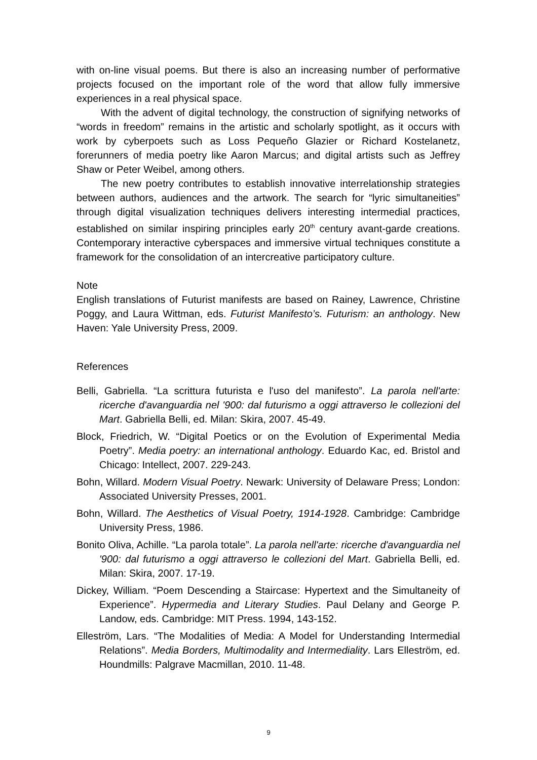with on-line visual poems. But there is also an increasing number of performative projects focused on the important role of the word that allow fully immersive experiences in a real physical space.
With the advent of digital technology, the construction of signifying networks of “words in freedom” remains in the artistic and scholarly spotlight, as it occurs with work by cyberpoets such as Loss Pequeño Glazier or Richard Kostelanetz, forerunners of media poetry like Aaron Marcus; and digital artists such as Jeffrey Shaw or Peter Weibel, among others.
The new poetry contributes to establish innovative interrelationship strategies between authors, audiences and the artwork. The search for “lyric simultaneities” through digital visualization techniques delivers interesting intermedial practices, established on similar inspiring principles early 20<sup>th</sup> century avant-garde creations. Contemporary interactive cyberspaces and immersive virtual techniques constitute a framework for the consolidation of an intercreative participatory culture.
Note
English translations of Futurist manifests are based on Rainey, Lawrence, Christine Poggy, and Laura Wittman, eds. Futurist Manifesto’s. Futurism: an anthology. New Haven: Yale University Press, 2009.
References
Belli, Gabriella. “La scrittura futurista e l'uso del manifesto”. La parola nell'arte: ricerche d'avanguardia nel '900: dal futurismo a oggi attraverso le collezioni del Mart. Gabriella Belli, ed. Milan: Skira, 2007. 45-49.
Block, Friedrich, W. “Digital Poetics or on the Evolution of Experimental Media Poetry”. Media poetry: an international anthology. Eduardo Kac, ed. Bristol and Chicago: Intellect, 2007. 229-243.
Bohn, Willard. Modern Visual Poetry. Newark: University of Delaware Press; London: Associated University Presses, 2001.
Bohn, Willard. The Aesthetics of Visual Poetry, 1914-1928. Cambridge: Cambridge University Press, 1986.
Bonito Oliva, Achille. “La parola totale”. La parola nell'arte: ricerche d'avanguardia nel '900: dal futurismo a oggi attraverso le collezioni del Mart. Gabriella Belli, ed. Milan: Skira, 2007. 17-19.
Dickey, William. “Poem Descending a Staircase: Hypertext and the Simultaneity of Experience”. Hypermedia and Literary Studies. Paul Delany and George P. Landow, eds. Cambridge: MIT Press. 1994, 143-152.
Elleström, Lars. “The Modalities of Media: A Model for Understanding Intermedial Relations”. Media Borders, Multimodality and Intermediality. Lars Elleström, ed. Houndmills: Palgrave Macmillan, 2010. 11-48.
9